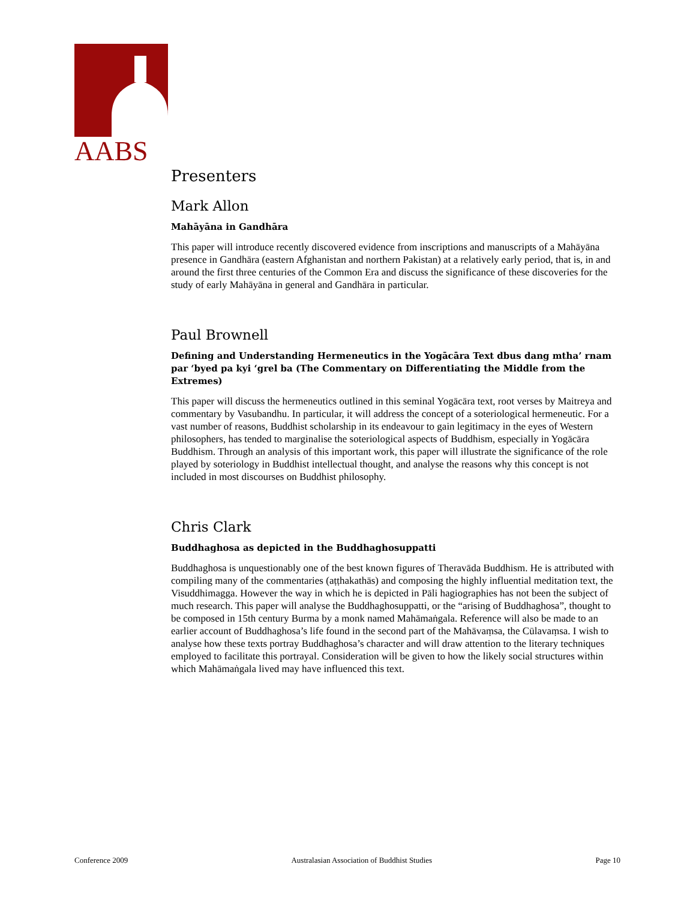AABS
Presenters
Mark Allon
Mahāyāna in Gandhāra
This paper will introduce recently discovered evidence from inscriptions and manuscripts of a Mahāyāna presence in Gandhāra (eastern Afghanistan and northern Pakistan) at a relatively early period, that is, in and around the first three centuries of the Common Era and discuss the significance of these discoveries for the study of early Mahāyāna in general and Gandhāra in particular.
Paul Brownell
Defining and Understanding Hermeneutics in the Yogācāra Text dbus dang mtha’ rnam par ‘byed pa kyi ‘grel ba (The Commentary on Differentiating the Middle from the Extremes)
This paper will discuss the hermeneutics outlined in this seminal Yogācāra text, root verses by Maitreya and commentary by Vasubandhu. In particular, it will address the concept of a soteriological hermeneutic. For a vast number of reasons, Buddhist scholarship in its endeavour to gain legitimacy in the eyes of Western philosophers, has tended to marginalise the soteriological aspects of Buddhism, especially in Yogācāra Buddhism. Through an analysis of this important work, this paper will illustrate the significance of the role played by soteriology in Buddhist intellectual thought, and analyse the reasons why this concept is not included in most discourses on Buddhist philosophy.
Chris Clark
Buddhaghosa as depicted in the Buddhaghosuppatti
Buddhaghosa is unquestionably one of the best known figures of Theravāda Buddhism. He is attributed with compiling many of the commentaries (aṭṭhakathās) and composing the highly influential meditation text, the Visuddhimagga. However the way in which he is depicted in Pāli hagiographies has not been the subject of much research. This paper will analyse the Buddhaghosuppatti, or the “arising of Buddhaghosa”, thought to be composed in 15th century Burma by a monk named Mahāmaṅgala. Reference will also be made to an earlier account of Buddhaghosa’s life found in the second part of the Mahāvaṃsa, the Cūlavaṃsa. I wish to analyse how these texts portray Buddhaghosa’s character and will draw attention to the literary techniques employed to facilitate this portrayal. Consideration will be given to how the likely social structures within which Mahāmaṅgala lived may have influenced this text.
Conference 2009 Australasian Association of Buddhist Studies Page 10